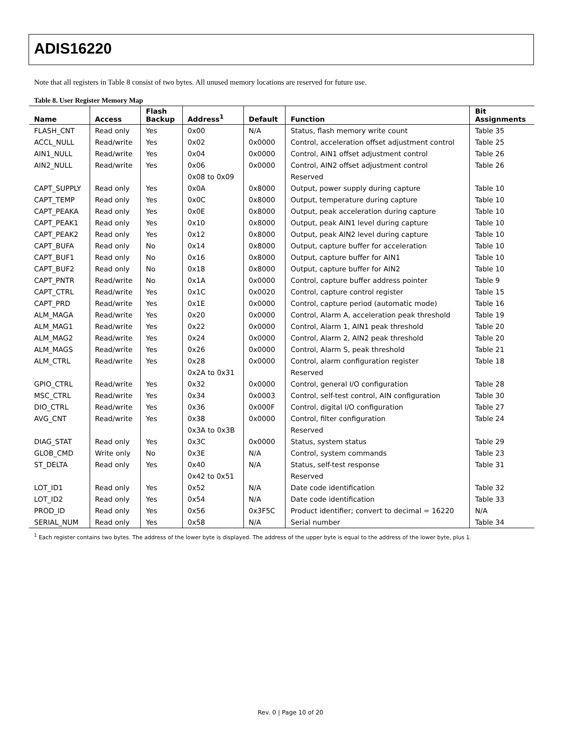ADIS16220
Note that all registers in Table 8 consist of two bytes. All unused memory locations are reserved for future use.
Table 8. User Register Memory Map
| Name | Access | Flash Backup | Address<sup>1</sup> | Default | Function | Bit Assignments |
| --- | --- | --- | --- | --- | --- | --- |
| FLASH_CNT | Read only | Yes | 0x00 | N/A | Status, flash memory write count | Table 35 |
| ACCL_NULL | Read/write | Yes | 0x02 | 0x0000 | Control, acceleration offset adjustment control | Table 25 |
| AIN1_NULL | Read/write | Yes | 0x04 | 0x0000 | Control, AIN1 offset adjustment control | Table 26 |
| AIN2_NULL | Read/write | Yes | 0x06 | 0x0000 | Control, AIN2 offset adjustment control | Table 26 |
| | | | 0x08 to 0x09 | | Reserved | |
| CAPT_SUPPLY | Read only | Yes | 0x0A | 0x8000 | Output, power supply during capture | Table 10 |
| CAPT_TEMP | Read only | Yes | 0x0C | 0x8000 | Output, temperature during capture | Table 10 |
| CAPT_PEAKA | Read only | Yes | 0x0E | 0x8000 | Output, peak acceleration during capture | Table 10 |
| CAPT_PEAK1 | Read only | Yes | 0x10 | 0x8000 | Output, peak AIN1 level during capture | Table 10 |
| CAPT_PEAK2 | Read only | Yes | 0x12 | 0x8000 | Output, peak AIN2 level during capture | Table 10 |
| CAPT_BUFA | Read only | No | 0x14 | 0x8000 | Output, capture buffer for acceleration | Table 10 |
| CAPT_BUF1 | Read only | No | 0x16 | 0x8000 | Output, capture buffer for AIN1 | Table 10 |
| CAPT_BUF2 | Read only | No | 0x18 | 0x8000 | Output, capture buffer for AIN2 | Table 10 |
| CAPT_PNTR | Read/write | No | 0x1A | 0x0000 | Control, capture buffer address pointer | Table 9 |
| CAPT_CTRL | Read/write | Yes | 0x1C | 0x0020 | Control, capture control register | Table 15 |
| CAPT_PRD | Read/write | Yes | 0x1E | 0x0000 | Control, capture period (automatic mode) | Table 16 |
| ALM_MAGA | Read/write | Yes | 0x20 | 0x0000 | Control, Alarm A, acceleration peak threshold | Table 19 |
| ALM_MAG1 | Read/write | Yes | 0x22 | 0x0000 | Control, Alarm 1, AIN1 peak threshold | Table 20 |
| ALM_MAG2 | Read/write | Yes | 0x24 | 0x0000 | Control, Alarm 2, AIN2 peak threshold | Table 20 |
| ALM_MAGS | Read/write | Yes | 0x26 | 0x0000 | Control, Alarm S, peak threshold | Table 21 |
| ALM_CTRL | Read/write | Yes | 0x28 | 0x0000 | Control, alarm configuration register | Table 18 |
| | | | 0x2A to 0x31 | | Reserved | |
| GPIO_CTRL | Read/write | Yes | 0x32 | 0x0000 | Control, general I/O configuration | Table 28 |
| MSC_CTRL | Read/write | Yes | 0x34 | 0x0003 | Control, self-test control, AIN configuration | Table 30 |
| DIO_CTRL | Read/write | Yes | 0x36 | 0x000F | Control, digital I/O configuration | Table 27 |
| AVG_CNT | Read/write | Yes | 0x38 | 0x0000 | Control, filter configuration | Table 24 |
| | | | 0x3A to 0x3B | | Reserved | |
| DIAG_STAT | Read only | Yes | 0x3C | 0x0000 | Status, system status | Table 29 |
| GLOB_CMD | Write only | No | 0x3E | N/A | Control, system commands | Table 23 |
| ST_DELTA | Read only | Yes | 0x40 | N/A | Status, self-test response | Table 31 |
| | | | 0x42 to 0x51 | | Reserved | |
| LOT_ID1 | Read only | Yes | 0x52 | N/A | Date code identification | Table 32 |
| LOT_ID2 | Read only | Yes | 0x54 | N/A | Date code identification | Table 33 |
| PROD_ID | Read only | Yes | 0x56 | 0x3F5C | Product identifier; convert to decimal = 16220 | N/A |
| SERIAL_NUM | Read only | Yes | 0x58 | N/A | Serial number | Table 34 |
<sup>1</sup> Each register contains two bytes. The address of the lower byte is displayed. The address of the upper byte is equal to the address of the lower byte, plus 1.
Rev. 0 | Page 10 of 20